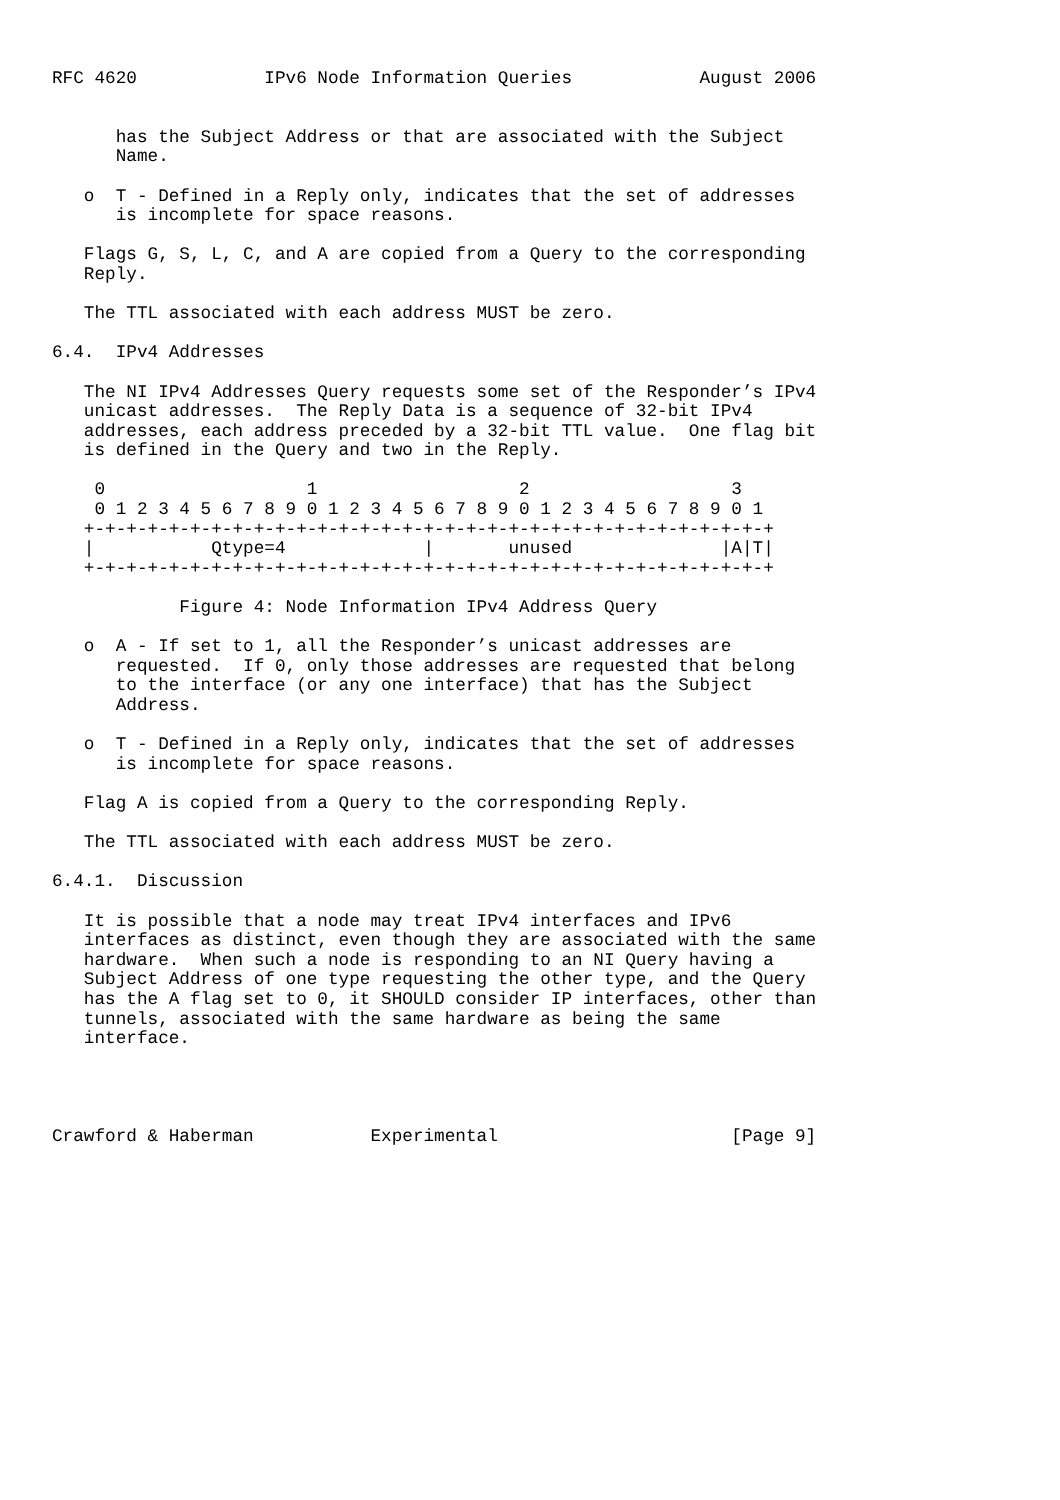RFC 4620            IPv6 Node Information Queries            August 2006


      has the Subject Address or that are associated with the Subject
      Name.

   o  T - Defined in a Reply only, indicates that the set of addresses
      is incomplete for space reasons.

   Flags G, S, L, C, and A are copied from a Query to the corresponding
   Reply.

   The TTL associated with each address MUST be zero.

6.4.  IPv4 Addresses

   The NI IPv4 Addresses Query requests some set of the Responder’s IPv4
   unicast addresses.  The Reply Data is a sequence of 32-bit IPv4
   addresses, each address preceded by a 32-bit TTL value.  One flag bit
   is defined in the Query and two in the Reply.

    0                   1                   2                   3
    0 1 2 3 4 5 6 7 8 9 0 1 2 3 4 5 6 7 8 9 0 1 2 3 4 5 6 7 8 9 0 1
   +-+-+-+-+-+-+-+-+-+-+-+-+-+-+-+-+-+-+-+-+-+-+-+-+-+-+-+-+-+-+-+-+
   |           Qtype=4             |       unused              |A|T|
   +-+-+-+-+-+-+-+-+-+-+-+-+-+-+-+-+-+-+-+-+-+-+-+-+-+-+-+-+-+-+-+-+

            Figure 4: Node Information IPv4 Address Query

   o  A - If set to 1, all the Responder’s unicast addresses are
      requested.  If 0, only those addresses are requested that belong
      to the interface (or any one interface) that has the Subject
      Address.

   o  T - Defined in a Reply only, indicates that the set of addresses
      is incomplete for space reasons.

   Flag A is copied from a Query to the corresponding Reply.

   The TTL associated with each address MUST be zero.

6.4.1.  Discussion

   It is possible that a node may treat IPv4 interfaces and IPv6
   interfaces as distinct, even though they are associated with the same
   hardware.  When such a node is responding to an NI Query having a
   Subject Address of one type requesting the other type, and the Query
   has the A flag set to 0, it SHOULD consider IP interfaces, other than
   tunnels, associated with the same hardware as being the same
   interface.




Crawford & Haberman           Experimental                      [Page 9]